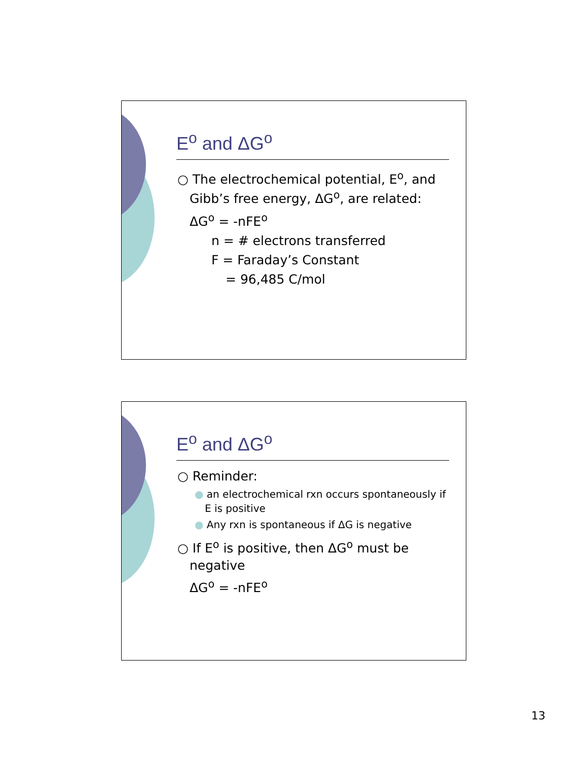E<sup>o</sup> and ΔG<sup>o</sup>
○ The electrochemical potential, E<sup>o</sup>, and Gibb’s free energy, ΔG<sup>o</sup>, are related:
ΔG<sup>o</sup> = -nFE<sup>o</sup>
n = # electrons transferred
F = Faraday’s Constant
= 96,485 C/mol
E<sup>o</sup> and ΔG<sup>o</sup>
○ Reminder:
● an electrochemical rxn occurs spontaneously if E is positive
● Any rxn is spontaneous if ΔG is negative
○ If E<sup>o</sup> is positive, then ΔG<sup>o</sup> must be negative
ΔG<sup>o</sup> = -nFE<sup>o</sup>
13